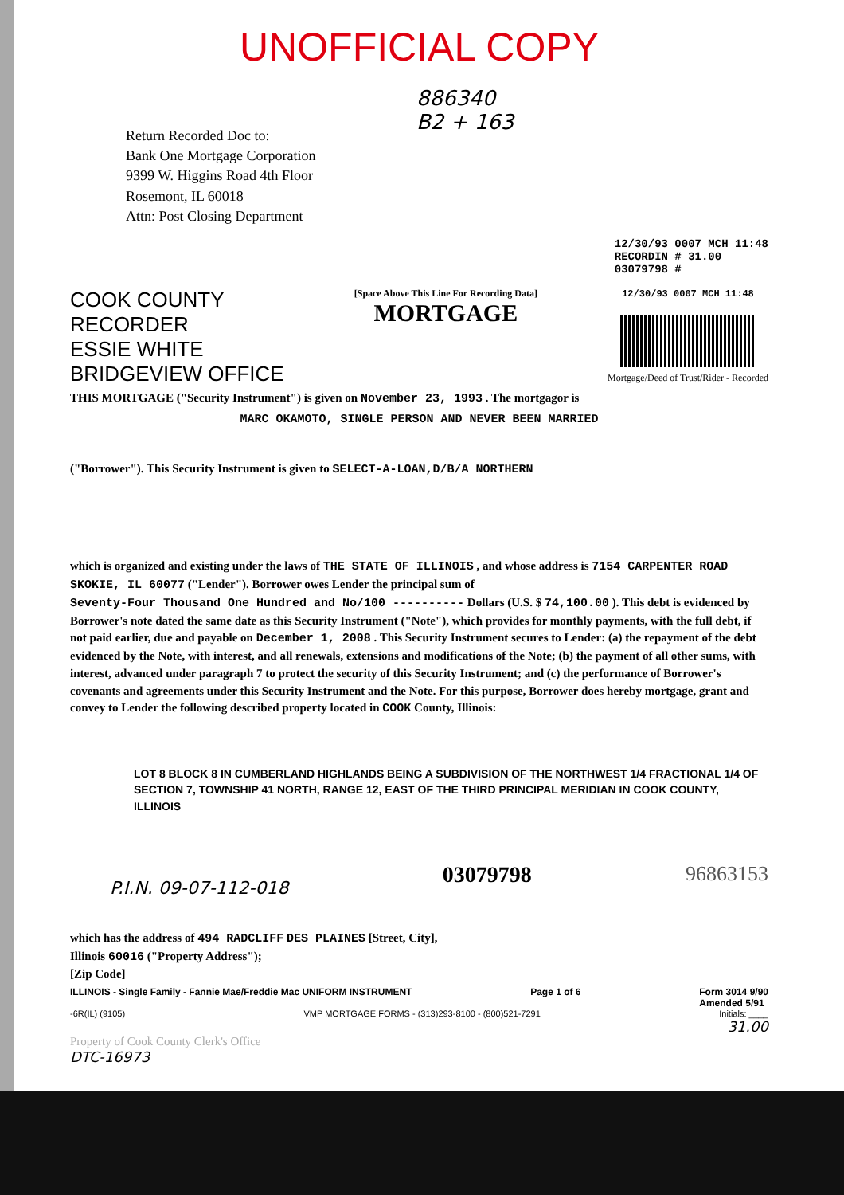UNOFFICIAL COPY
Return Recorded Doc to:
Bank One Mortgage Corporation
9399 W. Higgins Road 4th Floor
Rosemont, IL 60018
Attn: Post Closing Department
886340
B2 + 163
12/30/93 0007 MCH 11:48
RECORDIN # 31.00
03079798 #
COOK COUNTY
RECORDER
ESSIE WHITE
BRIDGEVIEW OFFICE
[Space Above This Line For Recording Data]
MORTGAGE
12/30/93 0007 MCH 11:48
Mortgage/Deed of Trust/Rider - Recorded
THIS MORTGAGE ("Security Instrument") is given on November 23, 1993 . The mortgagor is
MARC OKAMOTO, SINGLE PERSON AND NEVER BEEN MARRIED
("Borrower"). This Security Instrument is given to SELECT-A-LOAN,D/B/A NORTHERN
which is organized and existing under the laws of THE STATE OF ILLINOIS , and whose address is 7154 CARPENTER ROAD
SKOKIE, IL 60077 ("Lender"). Borrower owes Lender the principal sum of
Seventy-Four Thousand One Hundred and No/100 ---------- Dollars (U.S. $ 74,100.00 ). This debt is evidenced by Borrower's note dated the same date as this Security Instrument ("Note"), which provides for monthly payments, with the full debt, if not paid earlier, due and payable on December 1, 2008 . This Security Instrument secures to Lender: (a) the repayment of the debt evidenced by the Note, with interest, and all renewals, extensions and modifications of the Note; (b) the payment of all other sums, with interest, advanced under paragraph 7 to protect the security of this Security Instrument; and (c) the performance of Borrower's covenants and agreements under this Security Instrument and the Note. For this purpose, Borrower does hereby mortgage, grant and convey to Lender the following described property located in COOK County, Illinois:
LOT 8 BLOCK 8 IN CUMBERLAND HIGHLANDS BEING A SUBDIVISION OF THE NORTHWEST 1/4 FRACTIONAL 1/4 OF SECTION 7, TOWNSHIP 41 NORTH, RANGE 12, EAST OF THE THIRD PRINCIPAL MERIDIAN IN COOK COUNTY, ILLINOIS
P.I.N. 09-07-112-018 03079798 96863153
which has the address of 494 RADCLIFF DES PLAINES [Street, City],
Illinois 60016 ("Property Address");
[Zip Code]
ILLINOIS - Single Family - Fannie Mae/Freddie Mac UNIFORM INSTRUMENT Page 1 of 6 Form 3014 9/90
Amended 5/91
-6R(IL) (9105) VMP MORTGAGE FORMS - (313)293-8100 - (800)521-7291 Initials: ____
31.00
Property of Cook County Clerk's Office
DTC-16973